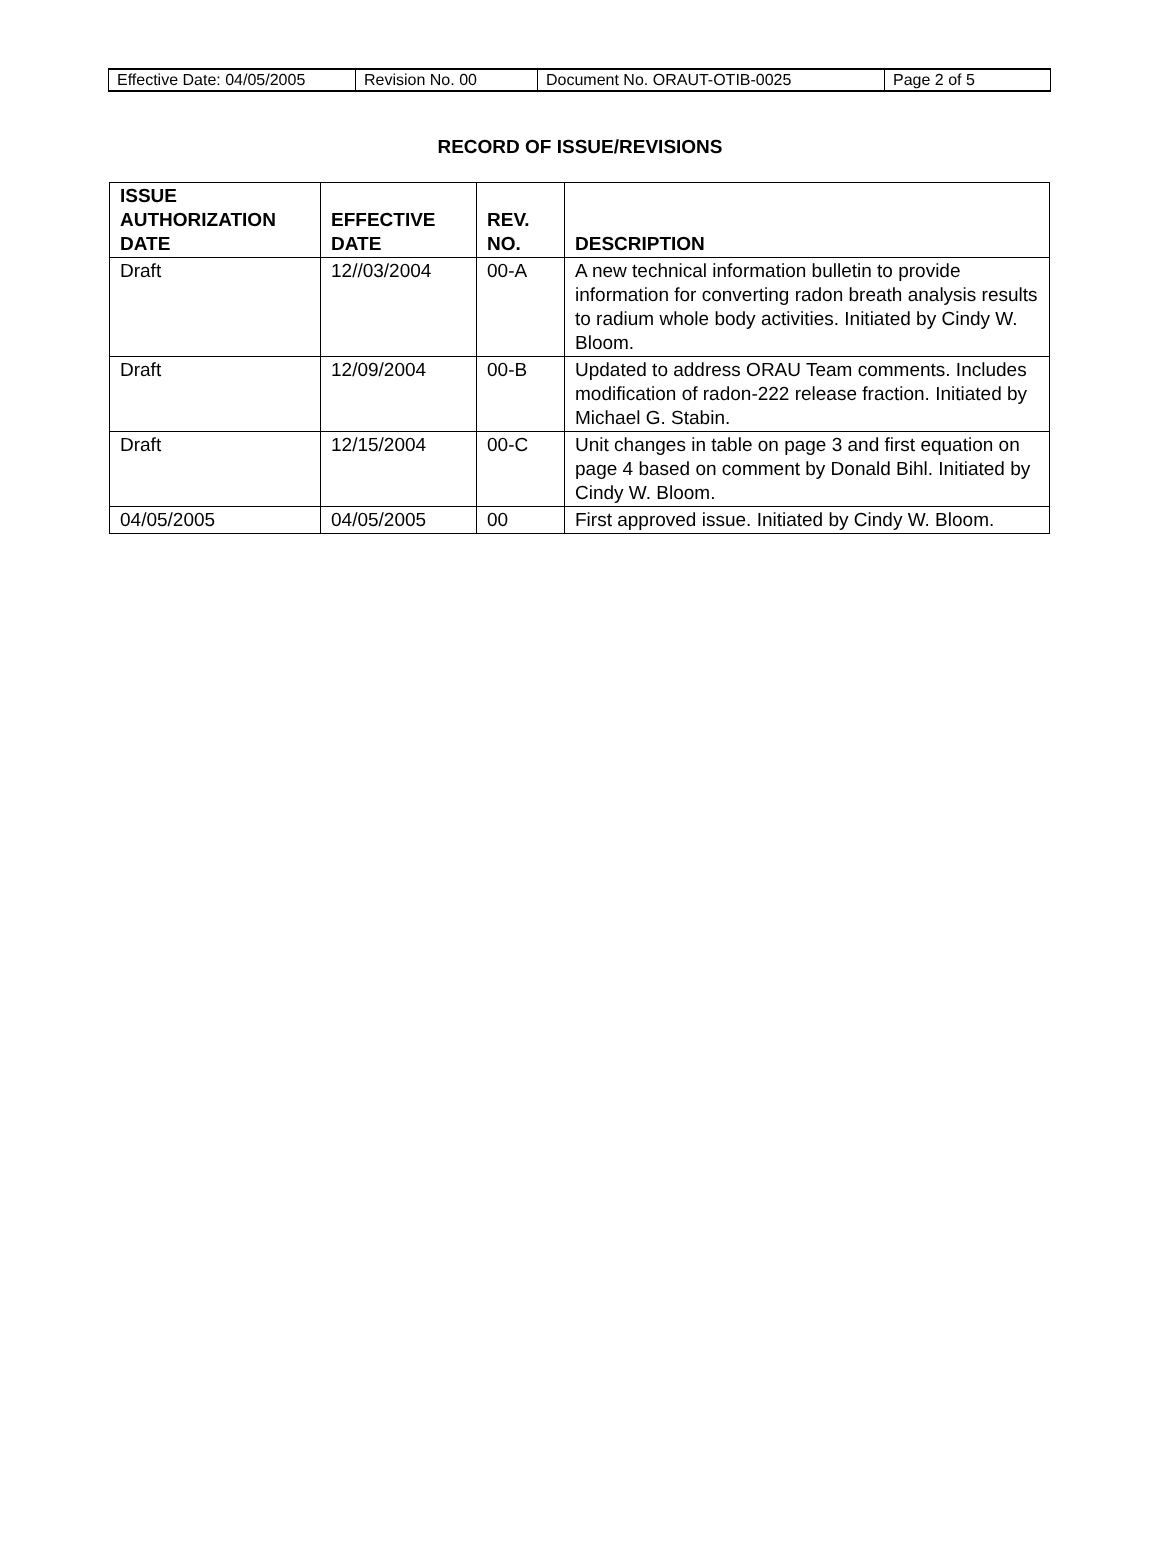| Effective Date: 04/05/2005 | Revision No. 00 | Document No. ORAUT-OTIB-0025 | Page 2 of 5 |
RECORD OF ISSUE/REVISIONS
| ISSUE AUTHORIZATION DATE | EFFECTIVE DATE | REV. NO. | DESCRIPTION |
| --- | --- | --- | --- |
| Draft | 12//03/2004 | 00-A | A new technical information bulletin to provide information for converting radon breath analysis results to radium whole body activities. Initiated by Cindy W. Bloom. |
| Draft | 12/09/2004 | 00-B | Updated to address ORAU Team comments. Includes modification of radon-222 release fraction. Initiated by Michael G. Stabin. |
| Draft | 12/15/2004 | 00-C | Unit changes in table on page 3 and first equation on page 4 based on comment by Donald Bihl. Initiated by Cindy W. Bloom. |
| 04/05/2005 | 04/05/2005 | 00 | First approved issue. Initiated by Cindy W. Bloom. |